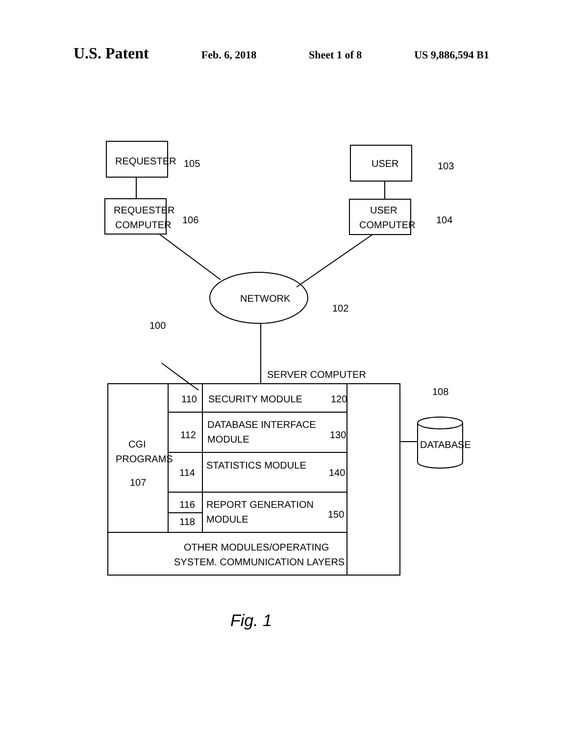U.S. Patent Feb. 6, 2018 Sheet 1 of 8 US 9,886,594 B1
REQUESTER
105
REQUESTER
COMPUTER
106
USER
103
USER
COMPUTER
104
NETWORK
102
100
SERVER COMPUTER
110
SECURITY MODULE
120
112
DATABASE INTERFACE
MODULE
130
CGI
PROGRAMS
107
114
STATISTICS MODULE
140
116
118
REPORT GENERATION
MODULE
150
OTHER MODULES/OPERATING
SYSTEM. COMMUNICATION LAYERS
108
DATABASE
Fig. 1